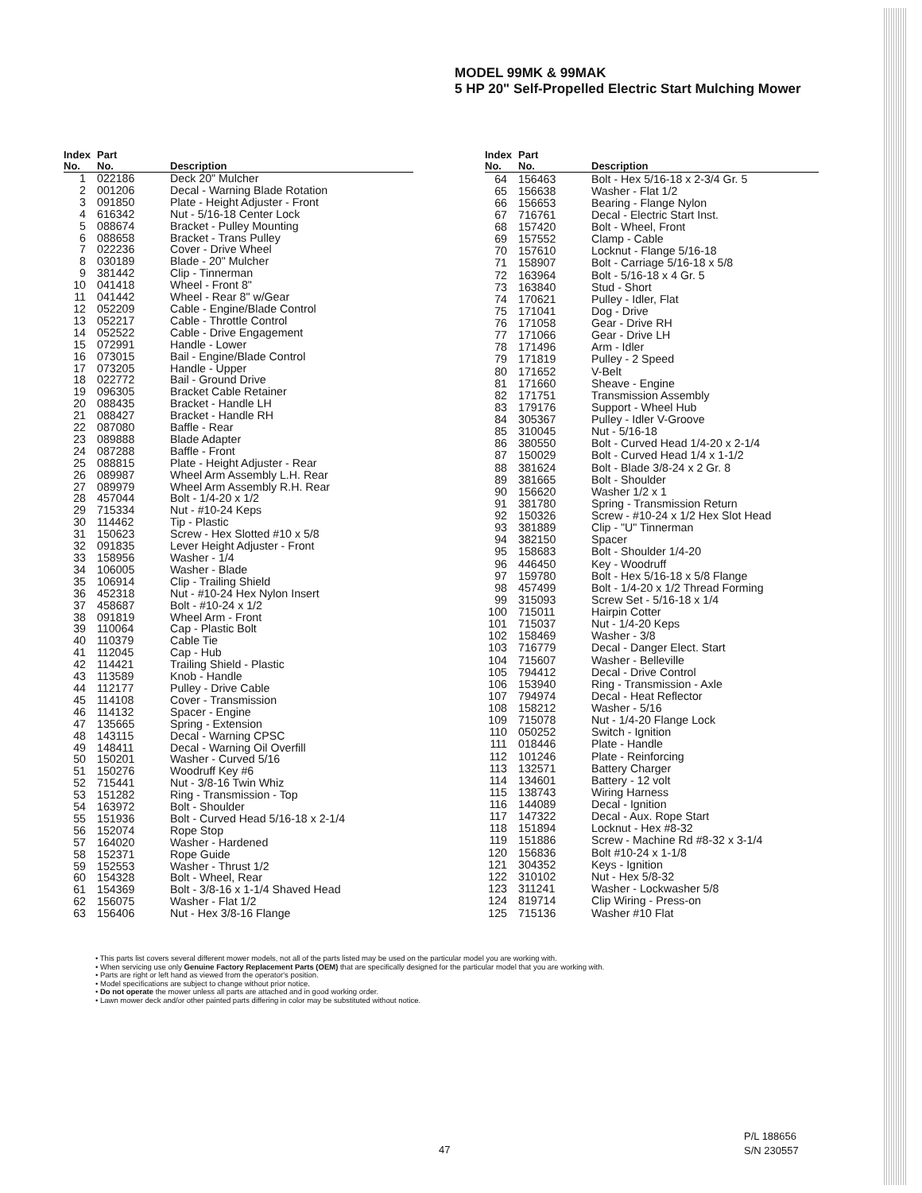MODEL 99MK & 99MAK
5 HP 20" Self-Propelled Electric Start Mulching Mower
| Index No. | Part No. | Description |
| --- | --- | --- |
| 1 | 022186 | Deck 20" Mulcher |
| 2 | 001206 | Decal - Warning Blade Rotation |
| 3 | 091850 | Plate - Height Adjuster - Front |
| 4 | 616342 | Nut - 5/16-18 Center Lock |
| 5 | 088674 | Bracket - Pulley Mounting |
| 6 | 088658 | Bracket - Trans Pulley |
| 7 | 022236 | Cover - Drive Wheel |
| 8 | 030189 | Blade - 20" Mulcher |
| 9 | 381442 | Clip - Tinnerman |
| 10 | 041418 | Wheel - Front 8" |
| 11 | 041442 | Wheel - Rear 8" w/Gear |
| 12 | 052209 | Cable - Engine/Blade Control |
| 13 | 052217 | Cable - Throttle Control |
| 14 | 052522 | Cable - Drive Engagement |
| 15 | 072991 | Handle - Lower |
| 16 | 073015 | Bail - Engine/Blade Control |
| 17 | 073205 | Handle - Upper |
| 18 | 022772 | Bail - Ground Drive |
| 19 | 096305 | Bracket Cable Retainer |
| 20 | 088435 | Bracket - Handle LH |
| 21 | 088427 | Bracket - Handle RH |
| 22 | 087080 | Baffle - Rear |
| 23 | 089888 | Blade Adapter |
| 24 | 087288 | Baffle - Front |
| 25 | 088815 | Plate - Height Adjuster - Rear |
| 26 | 089987 | Wheel Arm Assembly L.H. Rear |
| 27 | 089979 | Wheel Arm Assembly R.H. Rear |
| 28 | 457044 | Bolt - 1/4-20 x 1/2 |
| 29 | 715334 | Nut - #10-24 Keps |
| 30 | 114462 | Tip - Plastic |
| 31 | 150623 | Screw - Hex Slotted #10 x 5/8 |
| 32 | 091835 | Lever Height Adjuster - Front |
| 33 | 158956 | Washer - 1/4 |
| 34 | 106005 | Washer - Blade |
| 35 | 106914 | Clip - Trailing Shield |
| 36 | 452318 | Nut - #10-24 Hex Nylon Insert |
| 37 | 458687 | Bolt - #10-24 x 1/2 |
| 38 | 091819 | Wheel Arm - Front |
| 39 | 110064 | Cap - Plastic Bolt |
| 40 | 110379 | Cable Tie |
| 41 | 112045 | Cap - Hub |
| 42 | 114421 | Trailing Shield - Plastic |
| 43 | 113589 | Knob - Handle |
| 44 | 112177 | Pulley - Drive Cable |
| 45 | 114108 | Cover - Transmission |
| 46 | 114132 | Spacer - Engine |
| 47 | 135665 | Spring - Extension |
| 48 | 143115 | Decal - Warning CPSC |
| 49 | 148411 | Decal - Warning Oil Overfill |
| 50 | 150201 | Washer - Curved 5/16 |
| 51 | 150276 | Woodruff Key #6 |
| 52 | 715441 | Nut - 3/8-16 Twin Whiz |
| 53 | 151282 | Ring - Transmission - Top |
| 54 | 163972 | Bolt - Shoulder |
| 55 | 151936 | Bolt - Curved Head 5/16-18 x 2-1/4 |
| 56 | 152074 | Rope Stop |
| 57 | 164020 | Washer - Hardened |
| 58 | 152371 | Rope Guide |
| 59 | 152553 | Washer - Thrust 1/2 |
| 60 | 154328 | Bolt - Wheel, Rear |
| 61 | 154369 | Bolt - 3/8-16 x 1-1/4 Shaved Head |
| 62 | 156075 | Washer - Flat 1/2 |
| 63 | 156406 | Nut - Hex 3/8-16 Flange |
| Index No. | Part No. | Description |
| --- | --- | --- |
| 64 | 156463 | Bolt - Hex 5/16-18 x 2-3/4 Gr. 5 |
| 65 | 156638 | Washer - Flat 1/2 |
| 66 | 156653 | Bearing - Flange Nylon |
| 67 | 716761 | Decal - Electric Start Inst. |
| 68 | 157420 | Bolt - Wheel, Front |
| 69 | 157552 | Clamp - Cable |
| 70 | 157610 | Locknut - Flange 5/16-18 |
| 71 | 158907 | Bolt - Carriage 5/16-18 x 5/8 |
| 72 | 163964 | Bolt - 5/16-18 x 4 Gr. 5 |
| 73 | 163840 | Stud - Short |
| 74 | 170621 | Pulley - Idler, Flat |
| 75 | 171041 | Dog - Drive |
| 76 | 171058 | Gear - Drive RH |
| 77 | 171066 | Gear - Drive LH |
| 78 | 171496 | Arm - Idler |
| 79 | 171819 | Pulley - 2 Speed |
| 80 | 171652 | V-Belt |
| 81 | 171660 | Sheave - Engine |
| 82 | 171751 | Transmission Assembly |
| 83 | 179176 | Support - Wheel Hub |
| 84 | 305367 | Pulley - Idler V-Groove |
| 85 | 310045 | Nut - 5/16-18 |
| 86 | 380550 | Bolt - Curved Head 1/4-20 x 2-1/4 |
| 87 | 150029 | Bolt - Curved Head 1/4 x 1-1/2 |
| 88 | 381624 | Bolt - Blade 3/8-24 x 2 Gr. 8 |
| 89 | 381665 | Bolt - Shoulder |
| 90 | 156620 | Washer 1/2 x 1 |
| 91 | 381780 | Spring - Transmission Return |
| 92 | 150326 | Screw - #10-24 x 1/2 Hex Slot Head |
| 93 | 381889 | Clip - "U" Tinnerman |
| 94 | 382150 | Spacer |
| 95 | 158683 | Bolt - Shoulder 1/4-20 |
| 96 | 446450 | Key - Woodruff |
| 97 | 159780 | Bolt - Hex 5/16-18 x 5/8 Flange |
| 98 | 457499 | Bolt - 1/4-20 x 1/2 Thread Forming |
| 99 | 315093 | Screw Set - 5/16-18 x 1/4 |
| 100 | 715011 | Hairpin Cotter |
| 101 | 715037 | Nut - 1/4-20 Keps |
| 102 | 158469 | Washer - 3/8 |
| 103 | 716779 | Decal - Danger Elect. Start |
| 104 | 715607 | Washer - Belleville |
| 105 | 794412 | Decal - Drive Control |
| 106 | 153940 | Ring - Transmission - Axle |
| 107 | 794974 | Decal - Heat Reflector |
| 108 | 158212 | Washer - 5/16 |
| 109 | 715078 | Nut - 1/4-20 Flange Lock |
| 110 | 050252 | Switch - Ignition |
| 111 | 018446 | Plate - Handle |
| 112 | 101246 | Plate - Reinforcing |
| 113 | 132571 | Battery Charger |
| 114 | 134601 | Battery - 12 volt |
| 115 | 138743 | Wiring Harness |
| 116 | 144089 | Decal - Ignition |
| 117 | 147322 | Decal - Aux. Rope Start |
| 118 | 151894 | Locknut - Hex #8-32 |
| 119 | 151886 | Screw - Machine Rd #8-32 x 3-1/4 |
| 120 | 156836 | Bolt #10-24 x 1-1/8 |
| 121 | 304352 | Keys - Ignition |
| 122 | 310102 | Nut - Hex 5/8-32 |
| 123 | 311241 | Washer - Lockwasher 5/8 |
| 124 | 819714 | Clip Wiring - Press-on |
| 125 | 715136 | Washer #10 Flat |
• This parts list covers several different mower models, not all of the parts listed may be used on the particular model you are working with.
• When servicing use only Genuine Factory Replacement Parts (OEM) that are specifically designed for the particular model that you are working with.
• Parts are right or left hand as viewed from the operator's position.
• Model specifications are subject to change without prior notice.
• Do not operate the mower unless all parts are attached and in good working order.
• Lawn mower deck and/or other painted parts differing in color may be substituted without notice.
47
P/L 188656
S/N 230557